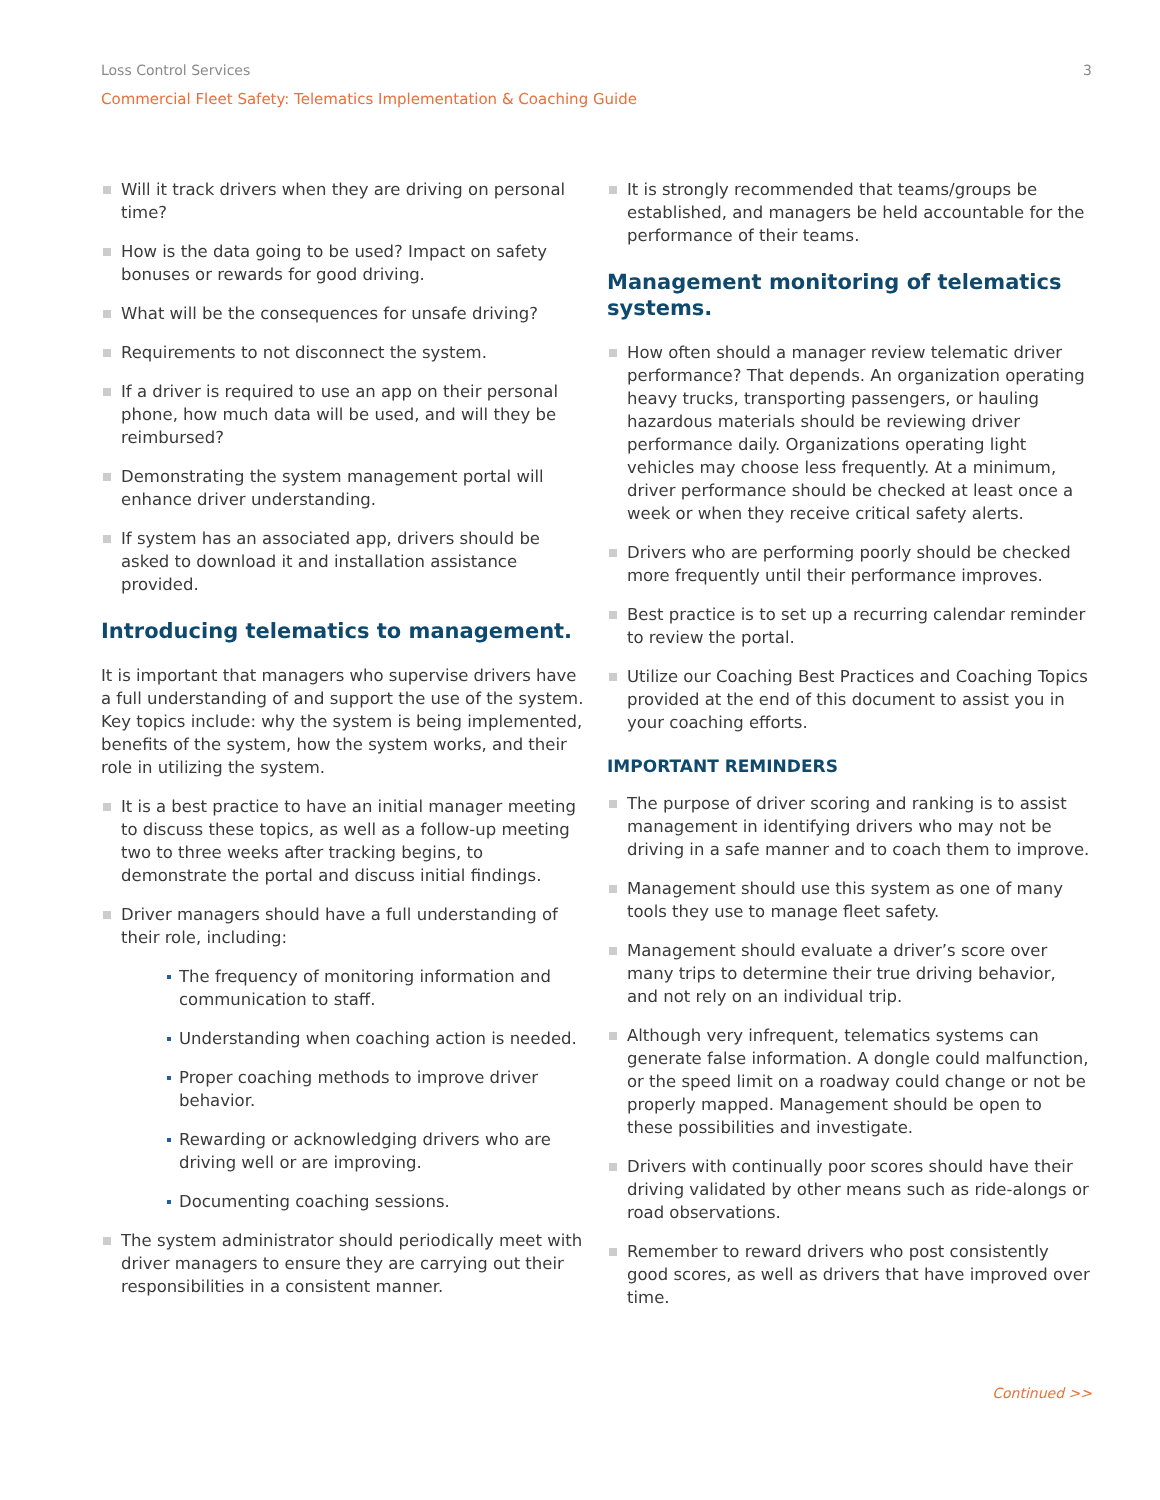Loss Control Services 3
Commercial Fleet Safety: Telematics Implementation & Coaching Guide
Will it track drivers when they are driving on personal time?
How is the data going to be used? Impact on safety bonuses or rewards for good driving.
What will be the consequences for unsafe driving?
Requirements to not disconnect the system.
If a driver is required to use an app on their personal phone, how much data will be used, and will they be reimbursed?
Demonstrating the system management portal will enhance driver understanding.
If system has an associated app, drivers should be asked to download it and installation assistance provided.
Introducing telematics to management.
It is important that managers who supervise drivers have a full understanding of and support the use of the system. Key topics include: why the system is being implemented, benefits of the system, how the system works, and their role in utilizing the system.
It is a best practice to have an initial manager meeting to discuss these topics, as well as a follow-up meeting two to three weeks after tracking begins, to demonstrate the portal and discuss initial findings.
Driver managers should have a full understanding of their role, including:
The frequency of monitoring information and communication to staff.
Understanding when coaching action is needed.
Proper coaching methods to improve driver behavior.
Rewarding or acknowledging drivers who are driving well or are improving.
Documenting coaching sessions.
The system administrator should periodically meet with driver managers to ensure they are carrying out their responsibilities in a consistent manner.
It is strongly recommended that teams/groups be established, and managers be held accountable for the performance of their teams.
Management monitoring of telematics systems.
How often should a manager review telematic driver performance? That depends. An organization operating heavy trucks, transporting passengers, or hauling hazardous materials should be reviewing driver performance daily. Organizations operating light vehicles may choose less frequently. At a minimum, driver performance should be checked at least once a week or when they receive critical safety alerts.
Drivers who are performing poorly should be checked more frequently until their performance improves.
Best practice is to set up a recurring calendar reminder to review the portal.
Utilize our Coaching Best Practices and Coaching Topics provided at the end of this document to assist you in your coaching efforts.
IMPORTANT REMINDERS
The purpose of driver scoring and ranking is to assist management in identifying drivers who may not be driving in a safe manner and to coach them to improve.
Management should use this system as one of many tools they use to manage fleet safety.
Management should evaluate a driver’s score over many trips to determine their true driving behavior, and not rely on an individual trip.
Although very infrequent, telematics systems can generate false information. A dongle could malfunction, or the speed limit on a roadway could change or not be properly mapped. Management should be open to these possibilities and investigate.
Drivers with continually poor scores should have their driving validated by other means such as ride-alongs or road observations.
Remember to reward drivers who post consistently good scores, as well as drivers that have improved over time.
Continued >>